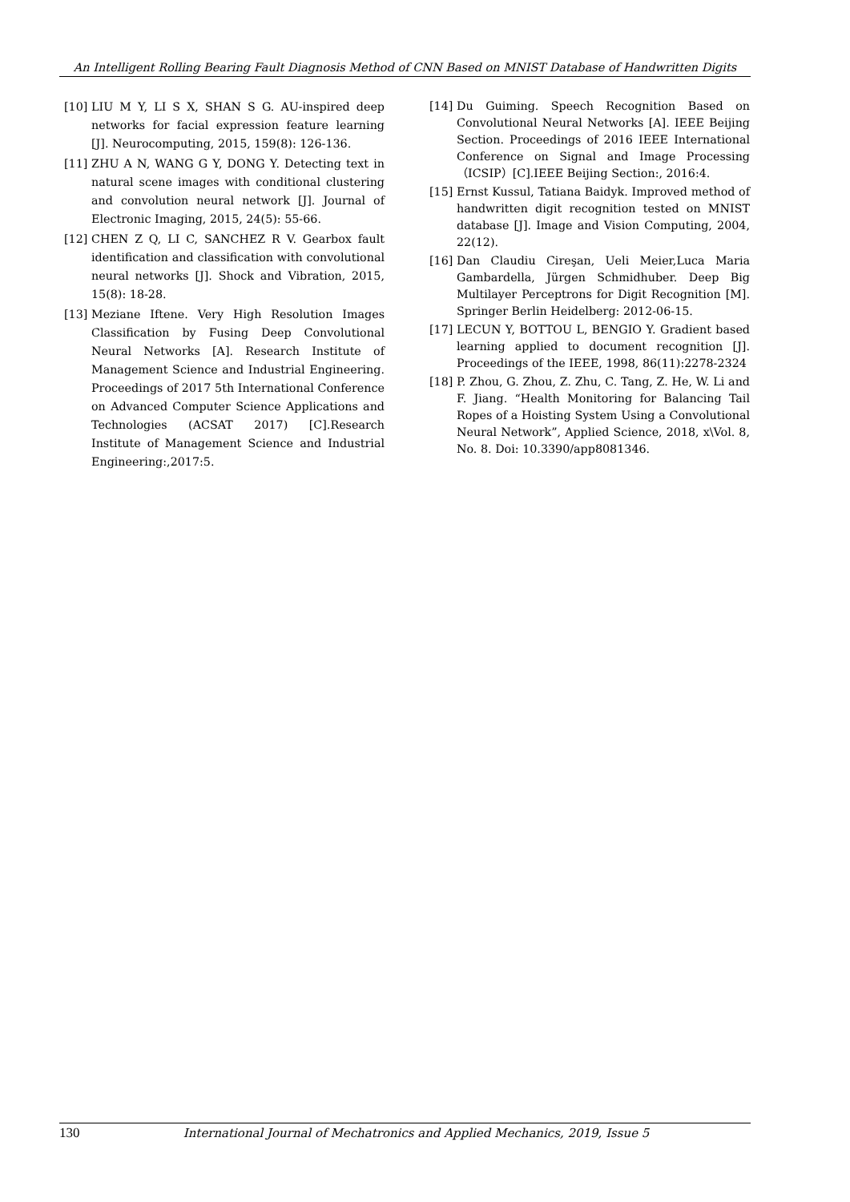An Intelligent Rolling Bearing Fault Diagnosis Method of CNN Based on MNIST Database of Handwritten Digits
[10] LIU M Y, LI S X, SHAN S G. AU-inspired deep networks for facial expression feature learning [J]. Neurocomputing, 2015, 159(8): 126-136.
[11] ZHU A N, WANG G Y, DONG Y. Detecting text in natural scene images with conditional clustering and convolution neural network [J]. Journal of Electronic Imaging, 2015, 24(5): 55-66.
[12] CHEN Z Q, LI C, SANCHEZ R V. Gearbox fault identification and classification with convolutional neural networks [J]. Shock and Vibration, 2015, 15(8): 18-28.
[13] Meziane Iftene. Very High Resolution Images Classification by Fusing Deep Convolutional Neural Networks [A]. Research Institute of Management Science and Industrial Engineering. Proceedings of 2017 5th International Conference on Advanced Computer Science Applications and Technologies (ACSAT 2017) [C].Research Institute of Management Science and Industrial Engineering:,2017:5.
[14] Du Guiming. Speech Recognition Based on Convolutional Neural Networks [A]. IEEE Beijing Section. Proceedings of 2016 IEEE International Conference on Signal and Image Processing（ICSIP）[C].IEEE Beijing Section:, 2016:4.
[15] Ernst Kussul, Tatiana Baidyk. Improved method of handwritten digit recognition tested on MNIST database [J]. Image and Vision Computing, 2004, 22(12).
[16] Dan Claudiu Cireşan, Ueli Meier,Luca Maria Gambardella, Jürgen Schmidhuber. Deep Big Multilayer Perceptrons for Digit Recognition [M]. Springer Berlin Heidelberg: 2012-06-15.
[17] LECUN Y, BOTTOU L, BENGIO Y. Gradient based learning applied to document recognition [J]. Proceedings of the IEEE, 1998, 86(11):2278-2324
[18] P. Zhou, G. Zhou, Z. Zhu, C. Tang, Z. He, W. Li and F. Jiang. “Health Monitoring for Balancing Tail Ropes of a Hoisting System Using a Convolutional Neural Network”, Applied Science, 2018, x\Vol. 8, No. 8. Doi: 10.3390/app8081346.
130 International Journal of Mechatronics and Applied Mechanics, 2019, Issue 5